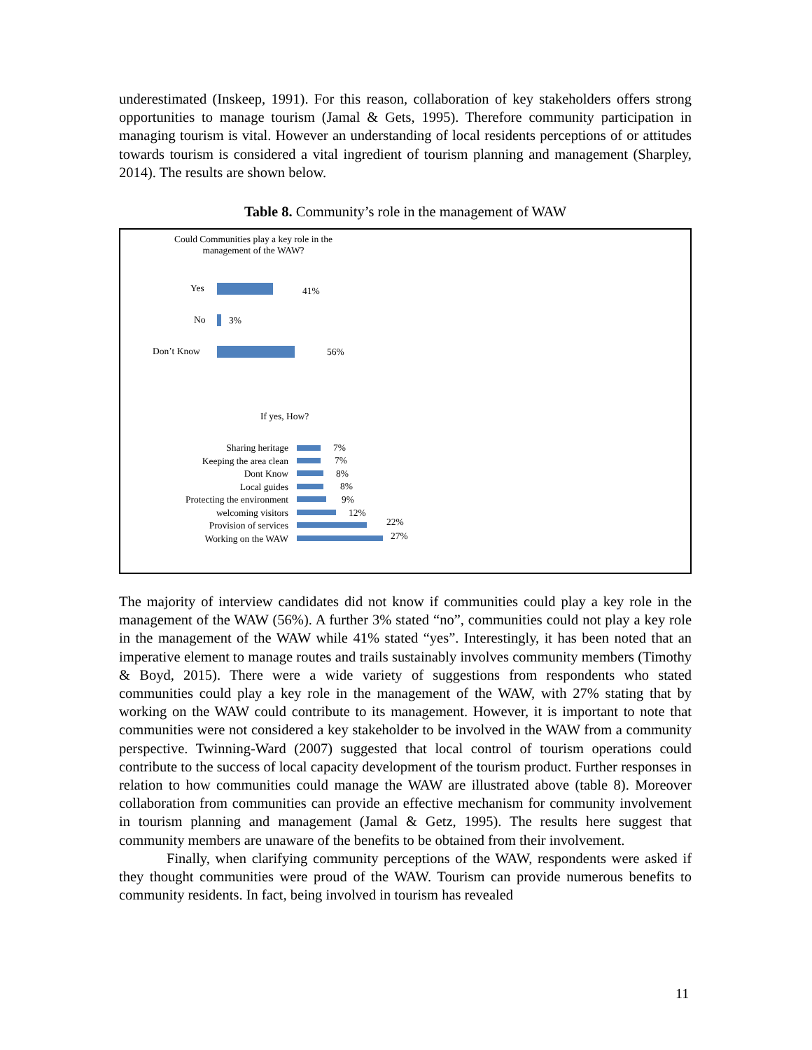underestimated (Inskeep, 1991). For this reason, collaboration of key stakeholders offers strong opportunities to manage tourism (Jamal & Gets, 1995). Therefore community participation in managing tourism is vital. However an understanding of local residents perceptions of or attitudes towards tourism is considered a vital ingredient of tourism planning and management (Sharpley, 2014). The results are shown below.
Table 8. Community’s role in the management of WAW
Could Communities play a key role in the management of the WAW?
Yes 41%
No 3%
Don’t Know 56%
If yes, How?
Sharing heritage
Keeping the area clean
Dont Know
Local guides
Protecting the environment
welcoming visitors
Provision of services
Working on the WAW
7%
7%
8%
8%
9%
12%
22%
27%
The majority of interview candidates did not know if communities could play a key role in the management of the WAW (56%). A further 3% stated “no”, communities could not play a key role in the management of the WAW while 41% stated “yes”. Interestingly, it has been noted that an imperative element to manage routes and trails sustainably involves community members (Timothy & Boyd, 2015). There were a wide variety of suggestions from respondents who stated communities could play a key role in the management of the WAW, with 27% stating that by working on the WAW could contribute to its management. However, it is important to note that communities were not considered a key stakeholder to be involved in the WAW from a community perspective. Twinning-Ward (2007) suggested that local control of tourism operations could contribute to the success of local capacity development of the tourism product. Further responses in relation to how communities could manage the WAW are illustrated above (table 8). Moreover collaboration from communities can provide an effective mechanism for community involvement in tourism planning and management (Jamal & Getz, 1995). The results here suggest that community members are unaware of the benefits to be obtained from their involvement.
Finally, when clarifying community perceptions of the WAW, respondents were asked if they thought communities were proud of the WAW. Tourism can provide numerous benefits to community residents. In fact, being involved in tourism has revealed
11